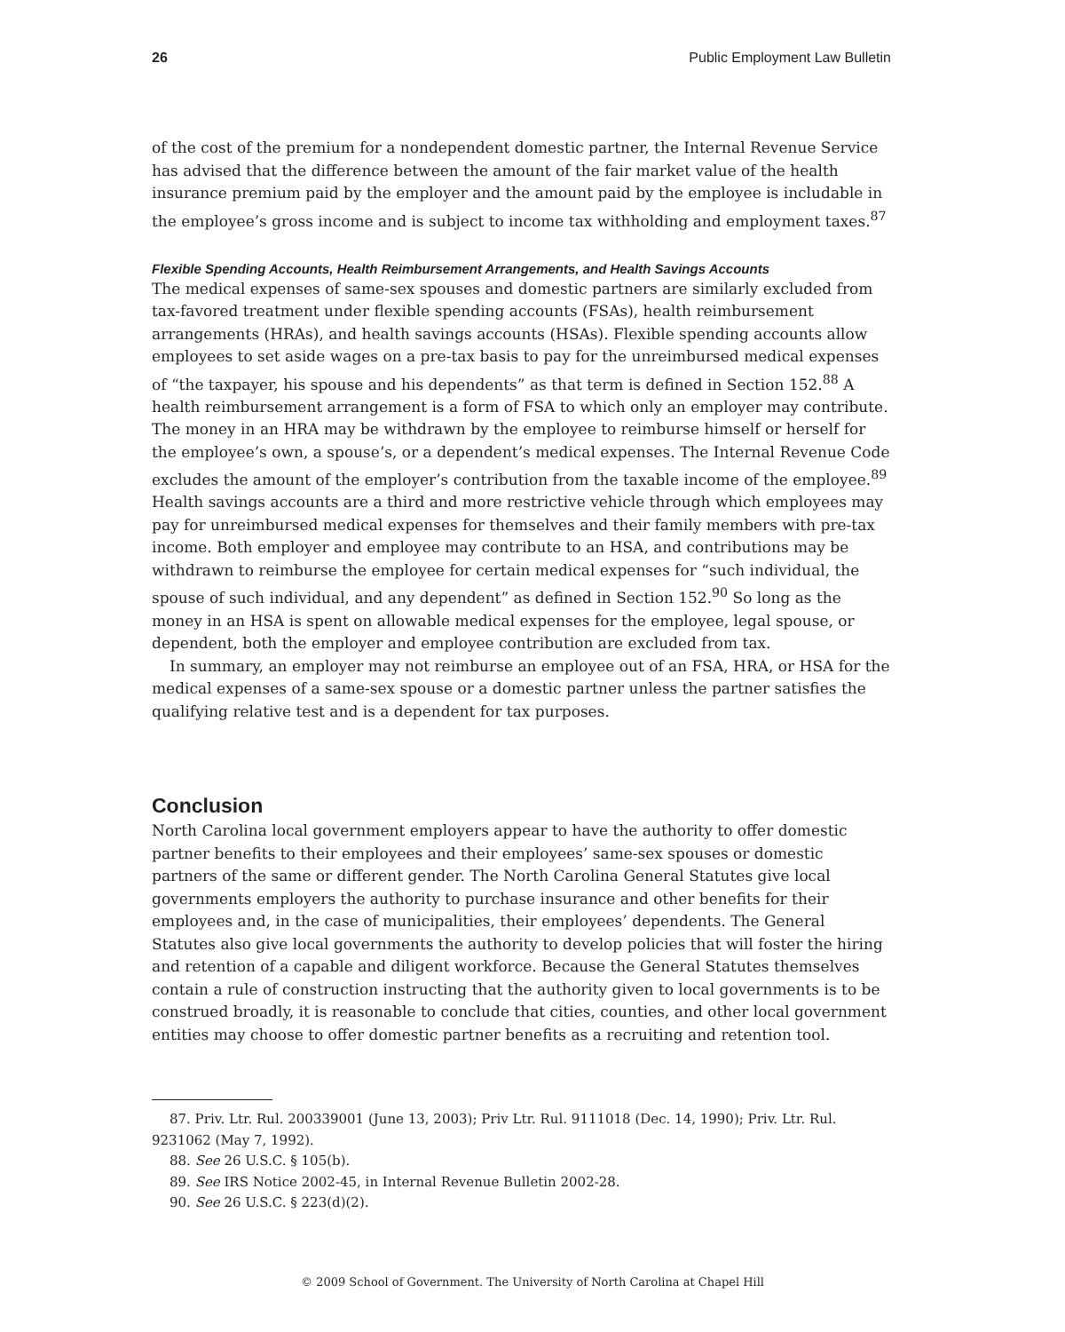26 Public Employment Law Bulletin
of the cost of the premium for a nondependent domestic partner, the Internal Revenue Service has advised that the difference between the amount of the fair market value of the health insurance premium paid by the employer and the amount paid by the employee is includable in the employee’s gross income and is subject to income tax withholding and employment taxes.<sup>87</sup>
Flexible Spending Accounts, Health Reimbursement Arrangements, and Health Savings Accounts
The medical expenses of same-sex spouses and domestic partners are similarly excluded from tax-favored treatment under flexible spending accounts (FSAs), health reimbursement arrangements (HRAs), and health savings accounts (HSAs). Flexible spending accounts allow employees to set aside wages on a pre-tax basis to pay for the unreimbursed medical expenses of “the taxpayer, his spouse and his dependents” as that term is defined in Section 152.<sup>88</sup> A health reimbursement arrangement is a form of FSA to which only an employer may contribute. The money in an HRA may be withdrawn by the employee to reimburse himself or herself for the employee’s own, a spouse’s, or a dependent’s medical expenses. The Internal Revenue Code excludes the amount of the employer’s contribution from the taxable income of the employee.<sup>89</sup> Health savings accounts are a third and more restrictive vehicle through which employees may pay for unreimbursed medical expenses for themselves and their family members with pre-tax income. Both employer and employee may contribute to an HSA, and contributions may be withdrawn to reimburse the employee for certain medical expenses for “such individual, the spouse of such individual, and any dependent” as defined in Section 152.<sup>90</sup> So long as the money in an HSA is spent on allowable medical expenses for the employee, legal spouse, or dependent, both the employer and employee contribution are excluded from tax.
In summary, an employer may not reimburse an employee out of an FSA, HRA, or HSA for the medical expenses of a same-sex spouse or a domestic partner unless the partner satisfies the qualifying relative test and is a dependent for tax purposes.
Conclusion
North Carolina local government employers appear to have the authority to offer domestic partner benefits to their employees and their employees’ same-sex spouses or domestic partners of the same or different gender. The North Carolina General Statutes give local governments employers the authority to purchase insurance and other benefits for their employees and, in the case of municipalities, their employees’ dependents. The General Statutes also give local governments the authority to develop policies that will foster the hiring and retention of a capable and diligent workforce. Because the General Statutes themselves contain a rule of construction instructing that the authority given to local governments is to be construed broadly, it is reasonable to conclude that cities, counties, and other local government entities may choose to offer domestic partner benefits as a recruiting and retention tool.
87. Priv. Ltr. Rul. 200339001 (June 13, 2003); Priv Ltr. Rul. 9111018 (Dec. 14, 1990); Priv. Ltr. Rul. 9231062 (May 7, 1992).
88. See 26 U.S.C. § 105(b).
89. See IRS Notice 2002-45, in Internal Revenue Bulletin 2002-28.
90. See 26 U.S.C. § 223(d)(2).
© 2009 School of Government. The University of North Carolina at Chapel Hill